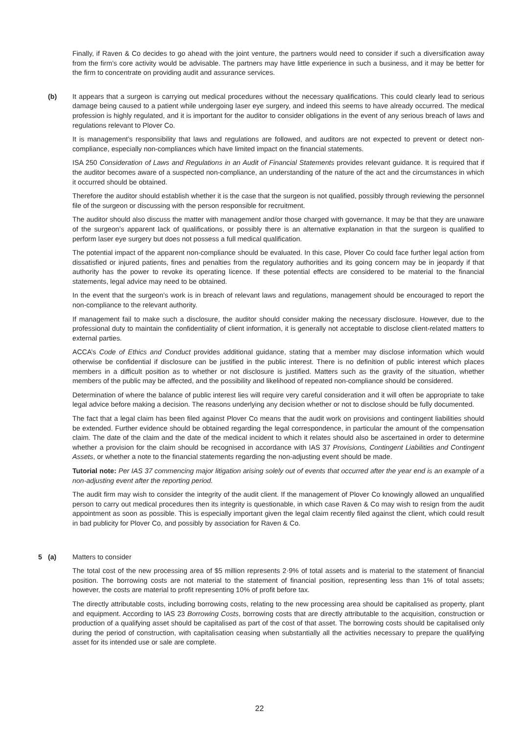Finally, if Raven & Co decides to go ahead with the joint venture, the partners would need to consider if such a diversification away from the firm’s core activity would be advisable. The partners may have little experience in such a business, and it may be better for the firm to concentrate on providing audit and assurance services.
(b)
It appears that a surgeon is carrying out medical procedures without the necessary qualifications. This could clearly lead to serious damage being caused to a patient while undergoing laser eye surgery, and indeed this seems to have already occurred. The medical profession is highly regulated, and it is important for the auditor to consider obligations in the event of any serious breach of laws and regulations relevant to Plover Co.
It is management’s responsibility that laws and regulations are followed, and auditors are not expected to prevent or detect non-compliance, especially non-compliances which have limited impact on the financial statements.
ISA 250 Consideration of Laws and Regulations in an Audit of Financial Statements provides relevant guidance. It is required that if the auditor becomes aware of a suspected non-compliance, an understanding of the nature of the act and the circumstances in which it occurred should be obtained.
Therefore the auditor should establish whether it is the case that the surgeon is not qualified, possibly through reviewing the personnel file of the surgeon or discussing with the person responsible for recruitment.
The auditor should also discuss the matter with management and/or those charged with governance. It may be that they are unaware of the surgeon’s apparent lack of qualifications, or possibly there is an alternative explanation in that the surgeon is qualified to perform laser eye surgery but does not possess a full medical qualification.
The potential impact of the apparent non-compliance should be evaluated. In this case, Plover Co could face further legal action from dissatisfied or injured patients, fines and penalties from the regulatory authorities and its going concern may be in jeopardy if that authority has the power to revoke its operating licence. If these potential effects are considered to be material to the financial statements, legal advice may need to be obtained.
In the event that the surgeon’s work is in breach of relevant laws and regulations, management should be encouraged to report the non-compliance to the relevant authority.
If management fail to make such a disclosure, the auditor should consider making the necessary disclosure. However, due to the professional duty to maintain the confidentiality of client information, it is generally not acceptable to disclose client-related matters to external parties.
ACCA’s Code of Ethics and Conduct provides additional guidance, stating that a member may disclose information which would otherwise be confidential if disclosure can be justified in the public interest. There is no definition of public interest which places members in a difficult position as to whether or not disclosure is justified. Matters such as the gravity of the situation, whether members of the public may be affected, and the possibility and likelihood of repeated non-compliance should be considered.
Determination of where the balance of public interest lies will require very careful consideration and it will often be appropriate to take legal advice before making a decision. The reasons underlying any decision whether or not to disclose should be fully documented.
The fact that a legal claim has been filed against Plover Co means that the audit work on provisions and contingent liabilities should be extended. Further evidence should be obtained regarding the legal correspondence, in particular the amount of the compensation claim. The date of the claim and the date of the medical incident to which it relates should also be ascertained in order to determine whether a provision for the claim should be recognised in accordance with IAS 37 Provisions, Contingent Liabilities and Contingent Assets, or whether a note to the financial statements regarding the non-adjusting event should be made.
Tutorial note: Per IAS 37 commencing major litigation arising solely out of events that occurred after the year end is an example of a non-adjusting event after the reporting period.
The audit firm may wish to consider the integrity of the audit client. If the management of Plover Co knowingly allowed an unqualified person to carry out medical procedures then its integrity is questionable, in which case Raven & Co may wish to resign from the audit appointment as soon as possible. This is especially important given the legal claim recently filed against the client, which could result in bad publicity for Plover Co, and possibly by association for Raven & Co.
5 (a)
Matters to consider
The total cost of the new processing area of $5 million represents 2·9% of total assets and is material to the statement of financial position. The borrowing costs are not material to the statement of financial position, representing less than 1% of total assets; however, the costs are material to profit representing 10% of profit before tax.
The directly attributable costs, including borrowing costs, relating to the new processing area should be capitalised as property, plant and equipment. According to IAS 23 Borrowing Costs, borrowing costs that are directly attributable to the acquisition, construction or production of a qualifying asset should be capitalised as part of the cost of that asset. The borrowing costs should be capitalised only during the period of construction, with capitalisation ceasing when substantially all the activities necessary to prepare the qualifying asset for its intended use or sale are complete.
22